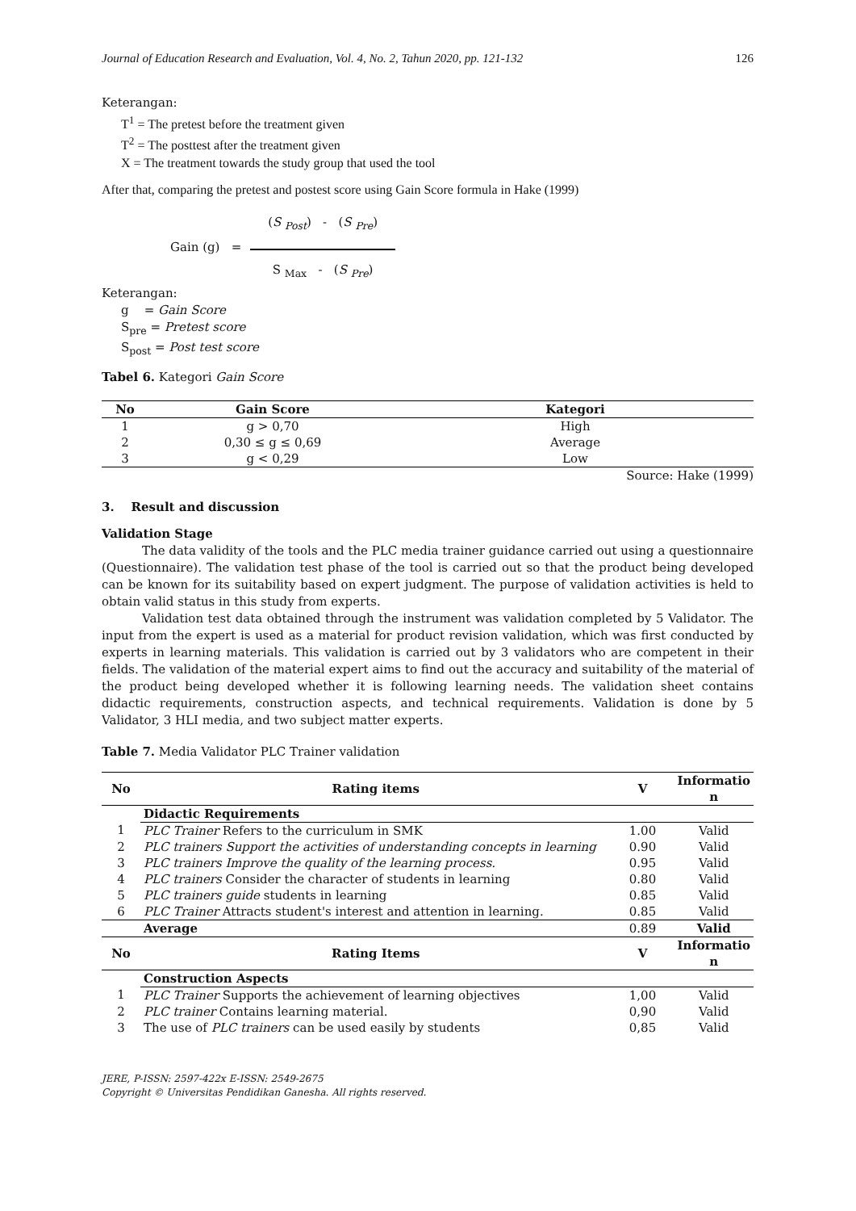Journal of Education Research and Evaluation, Vol. 4, No. 2, Tahun 2020, pp. 121-132 126
Keterangan:
T<sup>1</sup> = The pretest before the treatment given
T<sup>2</sup> = The posttest after the treatment given
X = The treatment towards the study group that used the tool
After that, comparing the pretest and postest score using Gain Score formula in Hake (1999)
Gain (g) =
(S <sub>Post</sub>) - (S <sub>Pre</sub>)
S <sub>Max</sub> - (S <sub>Pre</sub>)
Keterangan:
g = Gain Score
S<sub>pre</sub> = Pretest score
S<sub>post</sub> = Post test score
Tabel 6. Kategori Gain Score
| No | Gain Score | Kategori |
| --- | --- | --- |
| 1 | g > 0,70 | High |
| 2 | 0,30 ≤ g ≤ 0,69 | Average |
| 3 | g < 0,29 | Low |
Source: Hake (1999)
3. Result and discussion
Validation Stage
The data validity of the tools and the PLC media trainer guidance carried out using a questionnaire (Questionnaire). The validation test phase of the tool is carried out so that the product being developed can be known for its suitability based on expert judgment. The purpose of validation activities is held to obtain valid status in this study from experts.
Validation test data obtained through the instrument was validation completed by 5 Validator. The input from the expert is used as a material for product revision validation, which was first conducted by experts in learning materials. This validation is carried out by 3 validators who are competent in their fields. The validation of the material expert aims to find out the accuracy and suitability of the material of the product being developed whether it is following learning needs. The validation sheet contains didactic requirements, construction aspects, and technical requirements. Validation is done by 5 Validator, 3 HLI media, and two subject matter experts.
Table 7. Media Validator PLC Trainer validation
| No | Rating items | V | Informatio n |
| --- | --- | --- | --- |
| | Didactic Requirements | | |
| 1 | PLC Trainer Refers to the curriculum in SMK | 1.00 | Valid |
| 2 | PLC trainers Support the activities of understanding concepts in learning | 0.90 | Valid |
| 3 | PLC trainers Improve the quality of the learning process. | 0.95 | Valid |
| 4 | PLC trainers Consider the character of students in learning | 0.80 | Valid |
| 5 | PLC trainers guide students in learning | 0.85 | Valid |
| 6 | PLC Trainer Attracts student's interest and attention in learning. | 0.85 | Valid |
| | Average | 0.89 | Valid |
| No | Rating Items | V | Informatio n |
| | Construction Aspects | | |
| 1 | PLC Trainer Supports the achievement of learning objectives | 1,00 | Valid |
| 2 | PLC trainer Contains learning material. | 0,90 | Valid |
| 3 | The use of PLC trainers can be used easily by students | 0,85 | Valid |
JERE, P-ISSN: 2597-422x E-ISSN: 2549-2675
Copyright © Universitas Pendidikan Ganesha. All rights reserved.